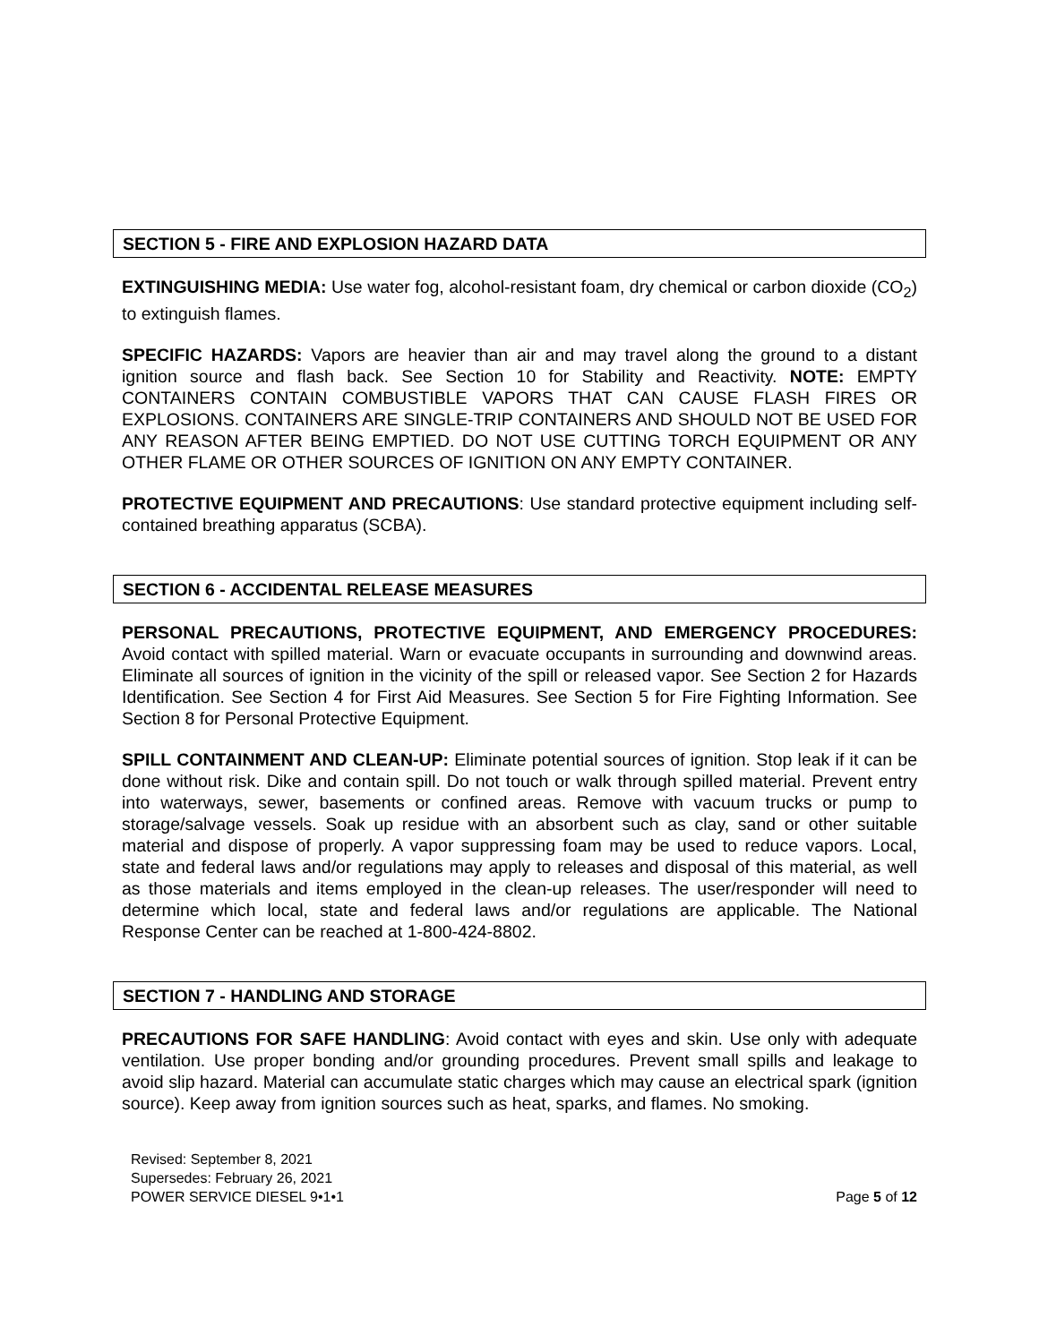SECTION 5 - FIRE AND EXPLOSION HAZARD DATA
EXTINGUISHING MEDIA: Use water fog, alcohol-resistant foam, dry chemical or carbon dioxide (CO<sub>2</sub>) to extinguish flames.
SPECIFIC HAZARDS: Vapors are heavier than air and may travel along the ground to a distant ignition source and flash back. See Section 10 for Stability and Reactivity. NOTE: EMPTY CONTAINERS CONTAIN COMBUSTIBLE VAPORS THAT CAN CAUSE FLASH FIRES OR EXPLOSIONS. CONTAINERS ARE SINGLE-TRIP CONTAINERS AND SHOULD NOT BE USED FOR ANY REASON AFTER BEING EMPTIED. DO NOT USE CUTTING TORCH EQUIPMENT OR ANY OTHER FLAME OR OTHER SOURCES OF IGNITION ON ANY EMPTY CONTAINER.
PROTECTIVE EQUIPMENT AND PRECAUTIONS: Use standard protective equipment including self-contained breathing apparatus (SCBA).
SECTION 6 - ACCIDENTAL RELEASE MEASURES
PERSONAL PRECAUTIONS, PROTECTIVE EQUIPMENT, AND EMERGENCY PROCEDURES: Avoid contact with spilled material. Warn or evacuate occupants in surrounding and downwind areas. Eliminate all sources of ignition in the vicinity of the spill or released vapor. See Section 2 for Hazards Identification. See Section 4 for First Aid Measures. See Section 5 for Fire Fighting Information. See Section 8 for Personal Protective Equipment.
SPILL CONTAINMENT AND CLEAN-UP: Eliminate potential sources of ignition. Stop leak if it can be done without risk. Dike and contain spill. Do not touch or walk through spilled material. Prevent entry into waterways, sewer, basements or confined areas. Remove with vacuum trucks or pump to storage/salvage vessels. Soak up residue with an absorbent such as clay, sand or other suitable material and dispose of properly. A vapor suppressing foam may be used to reduce vapors. Local, state and federal laws and/or regulations may apply to releases and disposal of this material, as well as those materials and items employed in the clean-up releases. The user/responder will need to determine which local, state and federal laws and/or regulations are applicable. The National Response Center can be reached at 1-800-424-8802.
SECTION 7 - HANDLING AND STORAGE
PRECAUTIONS FOR SAFE HANDLING: Avoid contact with eyes and skin. Use only with adequate ventilation. Use proper bonding and/or grounding procedures. Prevent small spills and leakage to avoid slip hazard. Material can accumulate static charges which may cause an electrical spark (ignition source). Keep away from ignition sources such as heat, sparks, and flames. No smoking.
Revised: September 8, 2021
Supersedes: February 26, 2021
POWER SERVICE DIESEL 9•1•1
Page 5 of 12